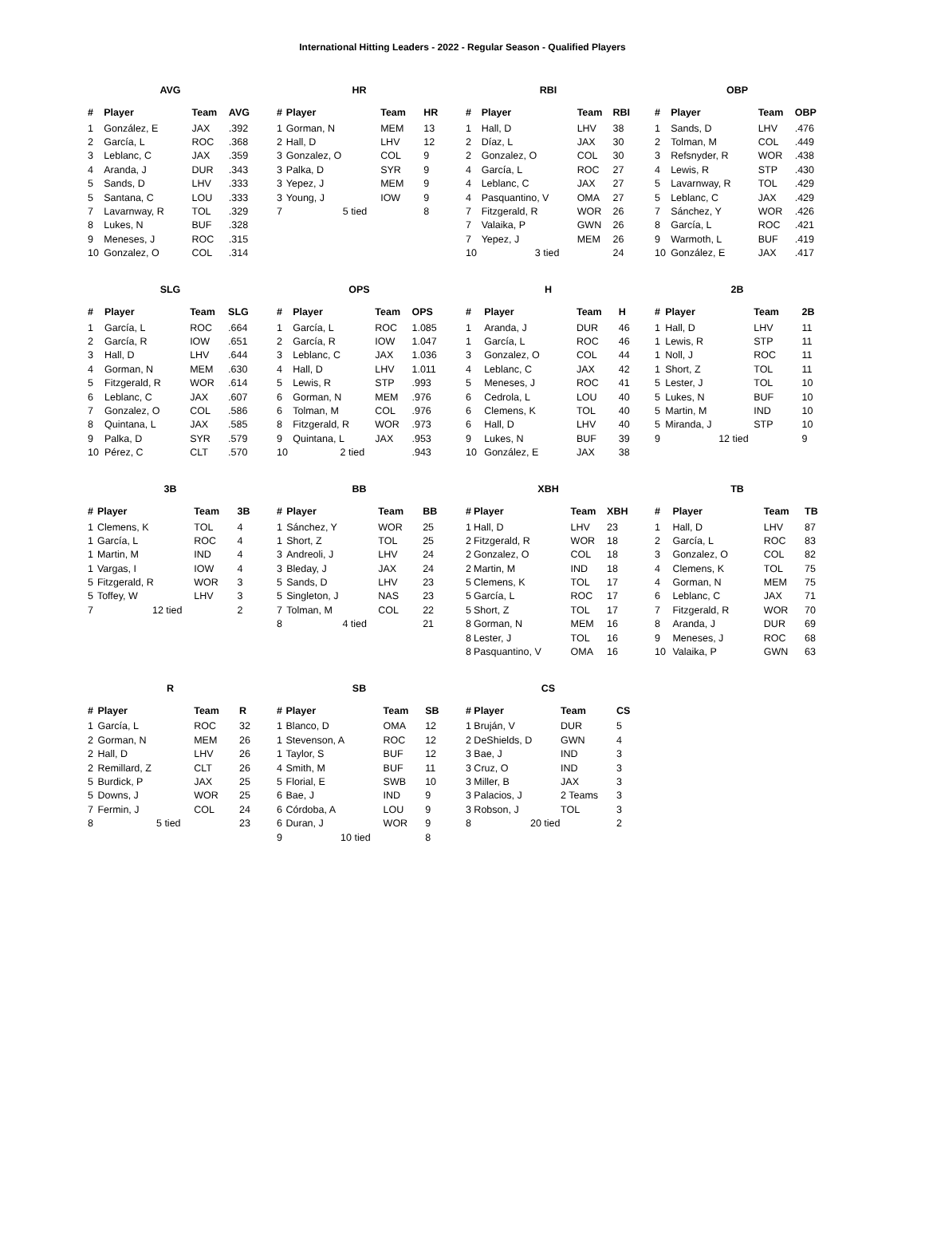International Hitting Leaders - 2022 - Regular Season - Qualified Players
AVG
| # | Player | Team | AVG |
| --- | --- | --- | --- |
| 1 | González, E | JAX | .392 |
| 2 | García, L | ROC | .368 |
| 3 | Leblanc, C | JAX | .359 |
| 4 | Aranda, J | DUR | .343 |
| 5 | Sands, D | LHV | .333 |
| 5 | Santana, C | LOU | .333 |
| 7 | Lavarnway, R | TOL | .329 |
| 8 | Lukes, N | BUF | .328 |
| 9 | Meneses, J | ROC | .315 |
| 10 | Gonzalez, O | COL | .314 |
HR
| # | Player | Team | HR |
| --- | --- | --- | --- |
| 1 | Gorman, N | MEM | 13 |
| 2 | Hall, D | LHV | 12 |
| 3 | Gonzalez, O | COL | 9 |
| 3 | Palka, D | SYR | 9 |
| 3 | Yepez, J | MEM | 9 |
| 3 | Young, J | IOW | 9 |
| 7 | 5 tied | | 8 |
RBI
| # | Player | Team | RBI |
| --- | --- | --- | --- |
| 1 | Hall, D | LHV | 38 |
| 2 | Díaz, L | JAX | 30 |
| 2 | Gonzalez, O | COL | 30 |
| 4 | García, L | ROC | 27 |
| 4 | Leblanc, C | JAX | 27 |
| 4 | Pasquantino, V | OMA | 27 |
| 7 | Fitzgerald, R | WOR | 26 |
| 7 | Valaika, P | GWN | 26 |
| 7 | Yepez, J | MEM | 26 |
| 10 | 3 tied | | 24 |
OBP
| # | Player | Team | OBP |
| --- | --- | --- | --- |
| 1 | Sands, D | LHV | .476 |
| 2 | Tolman, M | COL | .449 |
| 3 | Refsnyder, R | WOR | .438 |
| 4 | Lewis, R | STP | .430 |
| 5 | Lavarnway, R | TOL | .429 |
| 5 | Leblanc, C | JAX | .429 |
| 7 | Sánchez, Y | WOR | .426 |
| 8 | García, L | ROC | .421 |
| 9 | Warmoth, L | BUF | .419 |
| 10 | González, E | JAX | .417 |
SLG
| # | Player | Team | SLG |
| --- | --- | --- | --- |
| 1 | García, L | ROC | .664 |
| 2 | García, R | IOW | .651 |
| 3 | Hall, D | LHV | .644 |
| 4 | Gorman, N | MEM | .630 |
| 5 | Fitzgerald, R | WOR | .614 |
| 6 | Leblanc, C | JAX | .607 |
| 7 | Gonzalez, O | COL | .586 |
| 8 | Quintana, L | JAX | .585 |
| 9 | Palka, D | SYR | .579 |
| 10 | Pérez, C | CLT | .570 |
OPS
| # | Player | Team | OPS |
| --- | --- | --- | --- |
| 1 | García, L | ROC | 1.085 |
| 2 | García, R | IOW | 1.047 |
| 3 | Leblanc, C | JAX | 1.036 |
| 4 | Hall, D | LHV | 1.011 |
| 5 | Lewis, R | STP | .993 |
| 6 | Gorman, N | MEM | .976 |
| 6 | Tolman, M | COL | .976 |
| 8 | Fitzgerald, R | WOR | .973 |
| 9 | Quintana, L | JAX | .953 |
| 10 | 2 tied | | .943 |
H
| # | Player | Team | H |
| --- | --- | --- | --- |
| 1 | Aranda, J | DUR | 46 |
| 1 | García, L | ROC | 46 |
| 3 | Gonzalez, O | COL | 44 |
| 4 | Leblanc, C | JAX | 42 |
| 5 | Meneses, J | ROC | 41 |
| 6 | Cedrola, L | LOU | 40 |
| 6 | Clemens, K | TOL | 40 |
| 6 | Hall, D | LHV | 40 |
| 9 | Lukes, N | BUF | 39 |
| 10 | González, E | JAX | 38 |
2B
| # | Player | Team | 2B |
| --- | --- | --- | --- |
| 1 | Hall, D | LHV | 11 |
| 1 | Lewis, R | STP | 11 |
| 1 | Noll, J | ROC | 11 |
| 1 | Short, Z | TOL | 11 |
| 5 | Lester, J | TOL | 10 |
| 5 | Lukes, N | BUF | 10 |
| 5 | Martin, M | IND | 10 |
| 5 | Miranda, J | STP | 10 |
| 9 | 12 tied | | 9 |
3B
| # | Player | Team | 3B |
| --- | --- | --- | --- |
| 1 | Clemens, K | TOL | 4 |
| 1 | García, L | ROC | 4 |
| 1 | Martin, M | IND | 4 |
| 1 | Vargas, I | IOW | 4 |
| 5 | Fitzgerald, R | WOR | 3 |
| 5 | Toffey, W | LHV | 3 |
| 7 | 12 tied | | 2 |
BB
| # | Player | Team | BB |
| --- | --- | --- | --- |
| 1 | Sánchez, Y | WOR | 25 |
| 1 | Short, Z | TOL | 25 |
| 3 | Andreoli, J | LHV | 24 |
| 3 | Bleday, J | JAX | 24 |
| 5 | Sands, D | LHV | 23 |
| 5 | Singleton, J | NAS | 23 |
| 7 | Tolman, M | COL | 22 |
| 8 | 4 tied | | 21 |
XBH
| # | Player | Team | XBH |
| --- | --- | --- | --- |
| 1 | Hall, D | LHV | 23 |
| 2 | Fitzgerald, R | WOR | 18 |
| 2 | Gonzalez, O | COL | 18 |
| 2 | Martin, M | IND | 18 |
| 5 | Clemens, K | TOL | 17 |
| 5 | García, L | ROC | 17 |
| 5 | Short, Z | TOL | 17 |
| 8 | Gorman, N | MEM | 16 |
| 8 | Lester, J | TOL | 16 |
| 8 | Pasquantino, V | OMA | 16 |
TB
| # | Player | Team | TB |
| --- | --- | --- | --- |
| 1 | Hall, D | LHV | 87 |
| 2 | García, L | ROC | 83 |
| 3 | Gonzalez, O | COL | 82 |
| 4 | Clemens, K | TOL | 75 |
| 4 | Gorman, N | MEM | 75 |
| 6 | Leblanc, C | JAX | 71 |
| 7 | Fitzgerald, R | WOR | 70 |
| 8 | Aranda, J | DUR | 69 |
| 9 | Meneses, J | ROC | 68 |
| 10 | Valaika, P | GWN | 63 |
R
| # | Player | Team | R |
| --- | --- | --- | --- |
| 1 | García, L | ROC | 32 |
| 2 | Gorman, N | MEM | 26 |
| 2 | Hall, D | LHV | 26 |
| 2 | Remillard, Z | CLT | 26 |
| 5 | Burdick, P | JAX | 25 |
| 5 | Downs, J | WOR | 25 |
| 7 | Fermin, J | COL | 24 |
| 8 | 5 tied | | 23 |
SB
| # | Player | Team | SB |
| --- | --- | --- | --- |
| 1 | Blanco, D | OMA | 12 |
| 1 | Stevenson, A | ROC | 12 |
| 1 | Taylor, S | BUF | 12 |
| 4 | Smith, M | BUF | 11 |
| 5 | Florial, E | SWB | 10 |
| 6 | Bae, J | IND | 9 |
| 6 | Córdoba, A | LOU | 9 |
| 6 | Duran, J | WOR | 9 |
| 9 | 10 tied | | 8 |
CS
| # | Player | Team | CS |
| --- | --- | --- | --- |
| 1 | Bruján, V | DUR | 5 |
| 2 | DeShields, D | GWN | 4 |
| 3 | Bae, J | IND | 3 |
| 3 | Cruz, O | IND | 3 |
| 3 | Miller, B | JAX | 3 |
| 3 | Palacios, J | 2 Teams | 3 |
| 3 | Robson, J | TOL | 3 |
| 8 | 20 tied | | 2 |